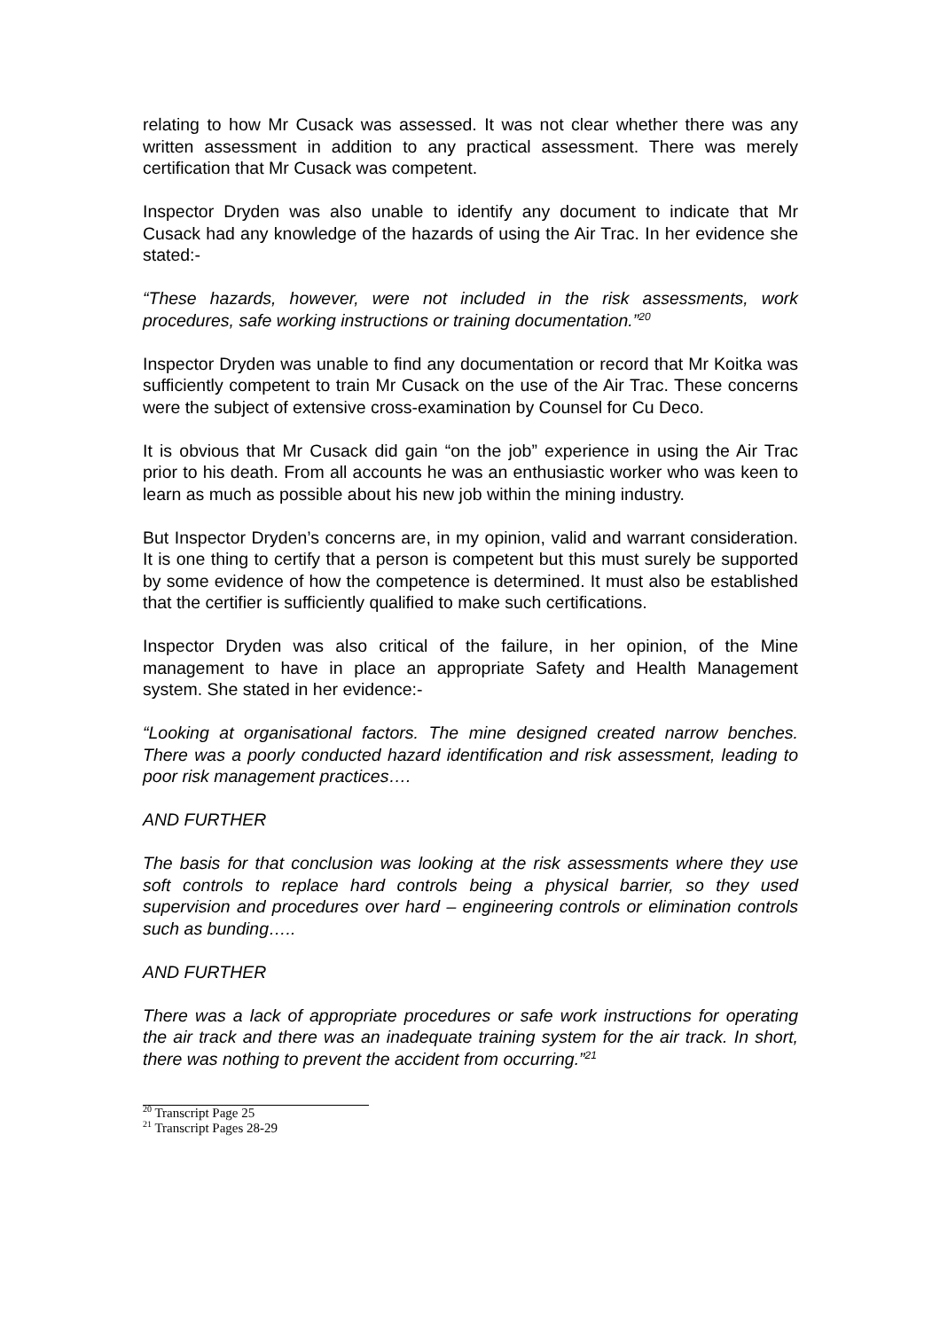relating to how Mr Cusack was assessed. It was not clear whether there was any written assessment in addition to any practical assessment. There was merely certification that Mr Cusack was competent.
Inspector Dryden was also unable to identify any document to indicate that Mr Cusack had any knowledge of the hazards of using the Air Trac. In her evidence she stated:-
“These hazards, however, were not included in the risk assessments, work procedures, safe working instructions or training documentation.”<sup>20</sup>
Inspector Dryden was unable to find any documentation or record that Mr Koitka was sufficiently competent to train Mr Cusack on the use of the Air Trac. These concerns were the subject of extensive cross-examination by Counsel for Cu Deco.
It is obvious that Mr Cusack did gain “on the job” experience in using the Air Trac prior to his death. From all accounts he was an enthusiastic worker who was keen to learn as much as possible about his new job within the mining industry.
But Inspector Dryden’s concerns are, in my opinion, valid and warrant consideration. It is one thing to certify that a person is competent but this must surely be supported by some evidence of how the competence is determined. It must also be established that the certifier is sufficiently qualified to make such certifications.
Inspector Dryden was also critical of the failure, in her opinion, of the Mine management to have in place an appropriate Safety and Health Management system. She stated in her evidence:-
“Looking at organisational factors. The mine designed created narrow benches. There was a poorly conducted hazard identification and risk assessment, leading to poor risk management practices….
AND FURTHER
The basis for that conclusion was looking at the risk assessments where they use soft controls to replace hard controls being a physical barrier, so they used supervision and procedures over hard – engineering controls or elimination controls such as bunding…..
AND FURTHER
There was a lack of appropriate procedures or safe work instructions for operating the air track and there was an inadequate training system for the air track. In short, there was nothing to prevent the accident from occurring.”<sup>21</sup>
<sup>20</sup> Transcript Page 25
<sup>21</sup> Transcript Pages 28-29